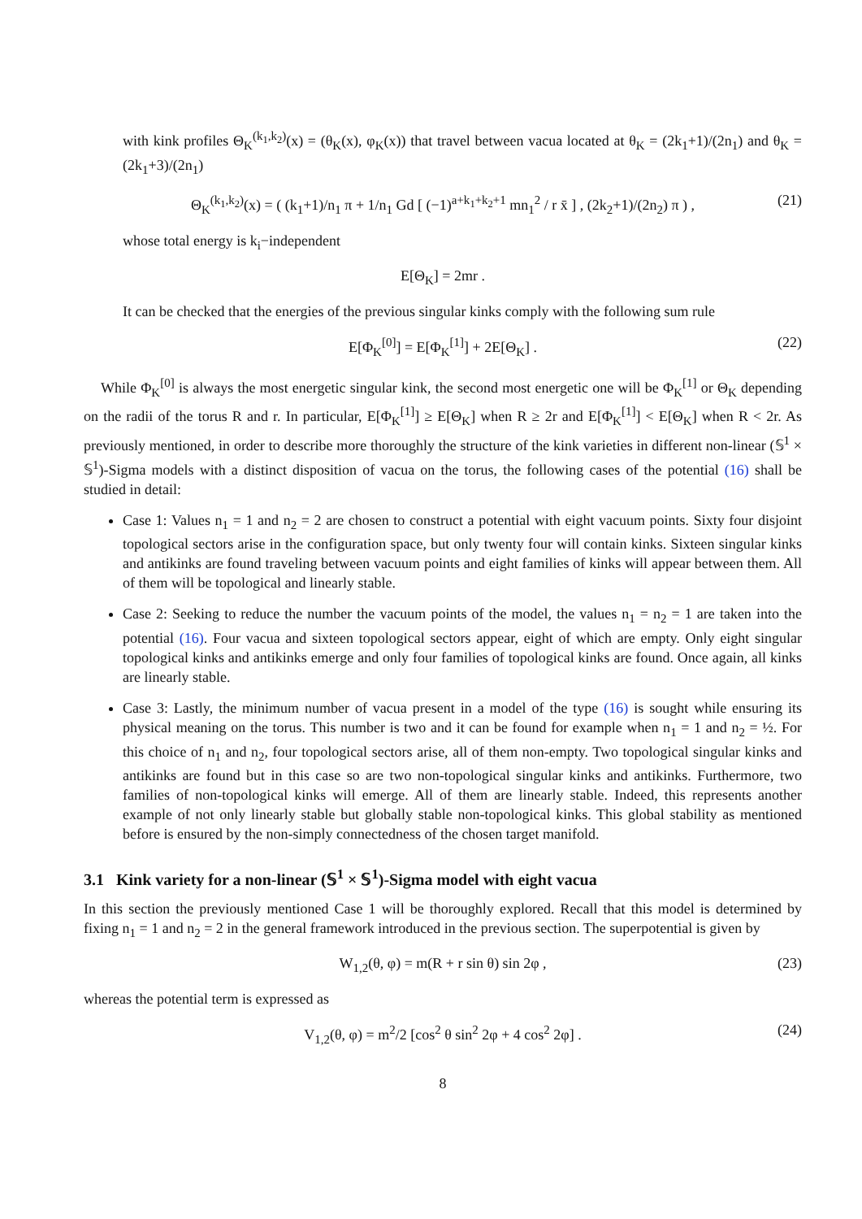with kink profiles Θ<sub>K</sub><sup>(k<sub>1</sub>,k<sub>2</sub>)</sup>(x) = (θ<sub>K</sub>(x), φ<sub>K</sub>(x)) that travel between vacua located at θ<sub>K</sub> = (2k<sub>1</sub>+1)/(2n<sub>1</sub>) and θ<sub>K</sub> = (2k<sub>1</sub>+3)/(2n<sub>1</sub>)
Θ<sub>K</sub><sup>(k<sub>1</sub>,k<sub>2</sub>)</sup>(x) = ( (k<sub>1</sub>+1)/n<sub>1</sub> π + 1/n<sub>1</sub> Gd [ (−1)<sup>a+k<sub>1</sub>+k<sub>2</sub>+1</sup> mn<sub>1</sub><sup>2</sup> / r x̄ ] , (2k<sub>2</sub>+1)/(2n<sub>2</sub>) π ) , (21)
whose total energy is k<sub>i</sub>−independent
E[Θ<sub>K</sub>] = 2mr .
It can be checked that the energies of the previous singular kinks comply with the following sum rule
E[Φ<sub>K</sub><sup>[0]</sup>] = E[Φ<sub>K</sub><sup>[1]</sup>] + 2E[Θ<sub>K</sub>] . (22)
While Φ<sub>K</sub><sup>[0]</sup> is always the most energetic singular kink, the second most energetic one will be Φ<sub>K</sub><sup>[1]</sup> or Θ<sub>K</sub> depending on the radii of the torus R and r. In particular, E[Φ<sub>K</sub><sup>[1]</sup>] ≥ E[Θ<sub>K</sub>] when R ≥ 2r and E[Φ<sub>K</sub><sup>[1]</sup>] < E[Θ<sub>K</sub>] when R < 2r. As previously mentioned, in order to describe more thoroughly the structure of the kink varieties in different non-linear (𝕊<sup>1</sup> × 𝕊<sup>1</sup>)-Sigma models with a distinct disposition of vacua on the torus, the following cases of the potential (16) shall be studied in detail:
Case 1: Values n<sub>1</sub> = 1 and n<sub>2</sub> = 2 are chosen to construct a potential with eight vacuum points. Sixty four disjoint topological sectors arise in the configuration space, but only twenty four will contain kinks. Sixteen singular kinks and antikinks are found traveling between vacuum points and eight families of kinks will appear between them. All of them will be topological and linearly stable.
Case 2: Seeking to reduce the number the vacuum points of the model, the values n<sub>1</sub> = n<sub>2</sub> = 1 are taken into the potential (16). Four vacua and sixteen topological sectors appear, eight of which are empty. Only eight singular topological kinks and antikinks emerge and only four families of topological kinks are found. Once again, all kinks are linearly stable.
Case 3: Lastly, the minimum number of vacua present in a model of the type (16) is sought while ensuring its physical meaning on the torus. This number is two and it can be found for example when n<sub>1</sub> = 1 and n<sub>2</sub> = ½. For this choice of n<sub>1</sub> and n<sub>2</sub>, four topological sectors arise, all of them non-empty. Two topological singular kinks and antikinks are found but in this case so are two non-topological singular kinks and antikinks. Furthermore, two families of non-topological kinks will emerge. All of them are linearly stable. Indeed, this represents another example of not only linearly stable but globally stable non-topological kinks. This global stability as mentioned before is ensured by the non-simply connectedness of the chosen target manifold.
3.1 Kink variety for a non-linear (𝕊<sup>1</sup> × 𝕊<sup>1</sup>)-Sigma model with eight vacua
In this section the previously mentioned Case 1 will be thoroughly explored. Recall that this model is determined by fixing n<sub>1</sub> = 1 and n<sub>2</sub> = 2 in the general framework introduced in the previous section. The superpotential is given by
W<sub>1,2</sub>(θ, φ) = m(R + r sin θ) sin 2φ , (23)
whereas the potential term is expressed as
V<sub>1,2</sub>(θ, φ) = m<sup>2</sup>/2 [cos<sup>2</sup> θ sin<sup>2</sup> 2φ + 4 cos<sup>2</sup> 2φ] . (24)
8